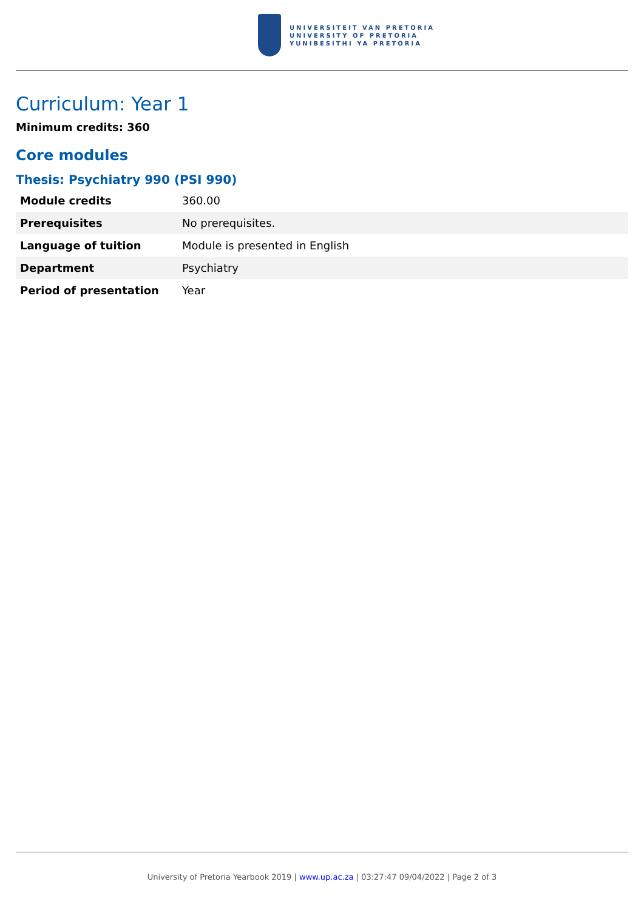UNIVERSITEIT VAN PRETORIA
UNIVERSITY OF PRETORIA
YUNIBESITHI YA PRETORIA
Curriculum: Year 1
Minimum credits: 360
Core modules
Thesis: Psychiatry 990 (PSI 990)
| Module credits | 360.00 |
| Prerequisites | No prerequisites. |
| Language of tuition | Module is presented in English |
| Department | Psychiatry |
| Period of presentation | Year |
University of Pretoria Yearbook 2019 | www.up.ac.za | 03:27:47 09/04/2022 | Page 2 of 3